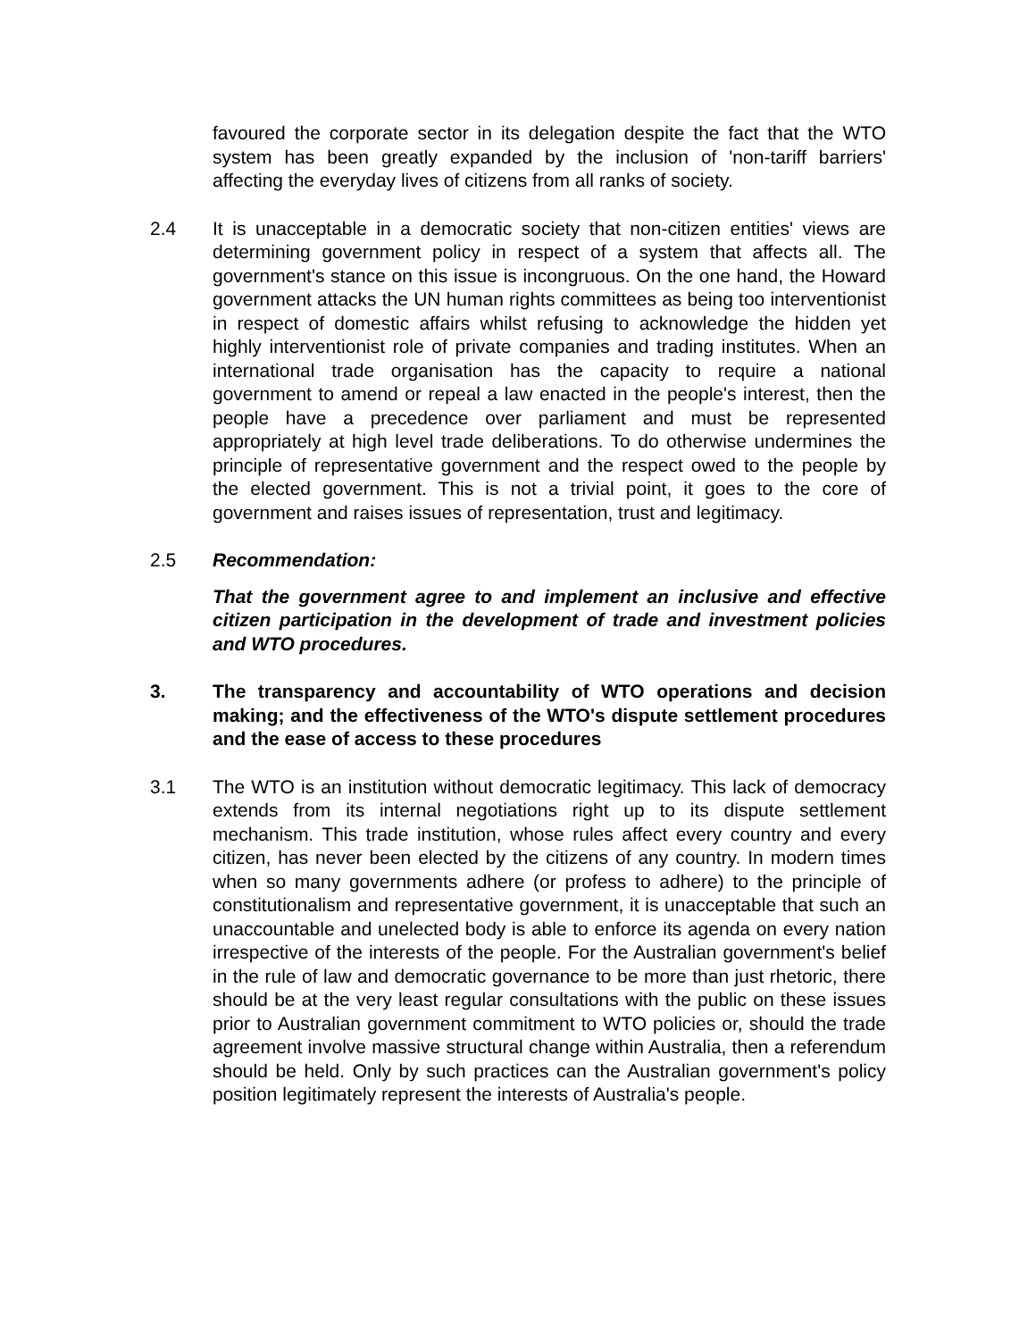favoured the corporate sector in its delegation despite the fact that the WTO system has been greatly expanded by the inclusion of 'non-tariff barriers' affecting the everyday lives of citizens from all ranks of society.
2.4 It is unacceptable in a democratic society that non-citizen entities' views are determining government policy in respect of a system that affects all. The government's stance on this issue is incongruous. On the one hand, the Howard government attacks the UN human rights committees as being too interventionist in respect of domestic affairs whilst refusing to acknowledge the hidden yet highly interventionist role of private companies and trading institutes. When an international trade organisation has the capacity to require a national government to amend or repeal a law enacted in the people's interest, then the people have a precedence over parliament and must be represented appropriately at high level trade deliberations. To do otherwise undermines the principle of representative government and the respect owed to the people by the elected government. This is not a trivial point, it goes to the core of government and raises issues of representation, trust and legitimacy.
2.5 Recommendation:
That the government agree to and implement an inclusive and effective citizen participation in the development of trade and investment policies and WTO procedures.
3. The transparency and accountability of WTO operations and decision making; and the effectiveness of the WTO's dispute settlement procedures and the ease of access to these procedures
3.1 The WTO is an institution without democratic legitimacy. This lack of democracy extends from its internal negotiations right up to its dispute settlement mechanism. This trade institution, whose rules affect every country and every citizen, has never been elected by the citizens of any country. In modern times when so many governments adhere (or profess to adhere) to the principle of constitutionalism and representative government, it is unacceptable that such an unaccountable and unelected body is able to enforce its agenda on every nation irrespective of the interests of the people. For the Australian government's belief in the rule of law and democratic governance to be more than just rhetoric, there should be at the very least regular consultations with the public on these issues prior to Australian government commitment to WTO policies or, should the trade agreement involve massive structural change within Australia, then a referendum should be held. Only by such practices can the Australian government's policy position legitimately represent the interests of Australia's people.